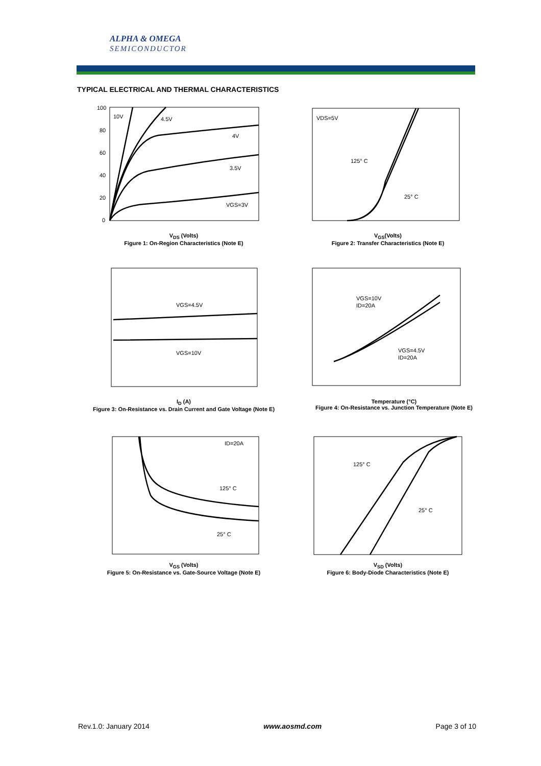ALPHA & OMEGA
SEMICONDUCTOR
TYPICAL ELECTRICAL AND THERMAL CHARACTERISTICS
100
80
60
40
20
0
10V
4.5V
4V
3.5V
VGS=3V
V<sub>DS</sub> (Volts)
Figure 1: On-Region Characteristics (Note E)
VDS=5V
125° C
25° C
V<sub>GS</sub>(Volts)
Figure 2: Transfer Characteristics (Note E)
VGS=4.5V
VGS=10V
I<sub>D</sub> (A)
Figure 3: On-Resistance vs. Drain Current and Gate Voltage (Note E)
VGS=10V
ID=20A
VGS=4.5V
ID=20A
Temperature (°C)
Figure 4: On-Resistance vs. Junction Temperature (Note E)
ID=20A
125° C
25° C
V<sub>GS</sub> (Volts)
Figure 5: On-Resistance vs. Gate-Source Voltage (Note E)
125° C
25° C
V<sub>SD</sub> (Volts)
Figure 6: Body-Diode Characteristics (Note E)
Rev.1.0: January 2014 www.aosmd.com Page 3 of 10